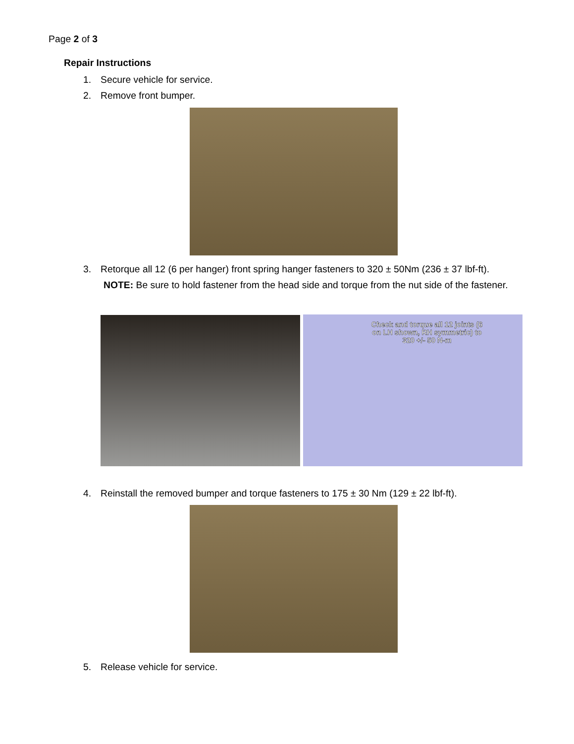Page 2 of 3
Repair Instructions
1. Secure vehicle for service.
2. Remove front bumper.
3. Retorque all 12 (6 per hanger) front spring hanger fasteners to 320 ± 50Nm (236 ± 37 lbf-ft).
NOTE: Be sure to hold fastener from the head side and torque from the nut side of the fastener.
Check and torque all 12 joints (6 on LH shown, RH symmetric) to 320 +/- 50 N-m
4. Reinstall the removed bumper and torque fasteners to 175 ± 30 Nm (129 ± 22 lbf-ft).
5. Release vehicle for service.